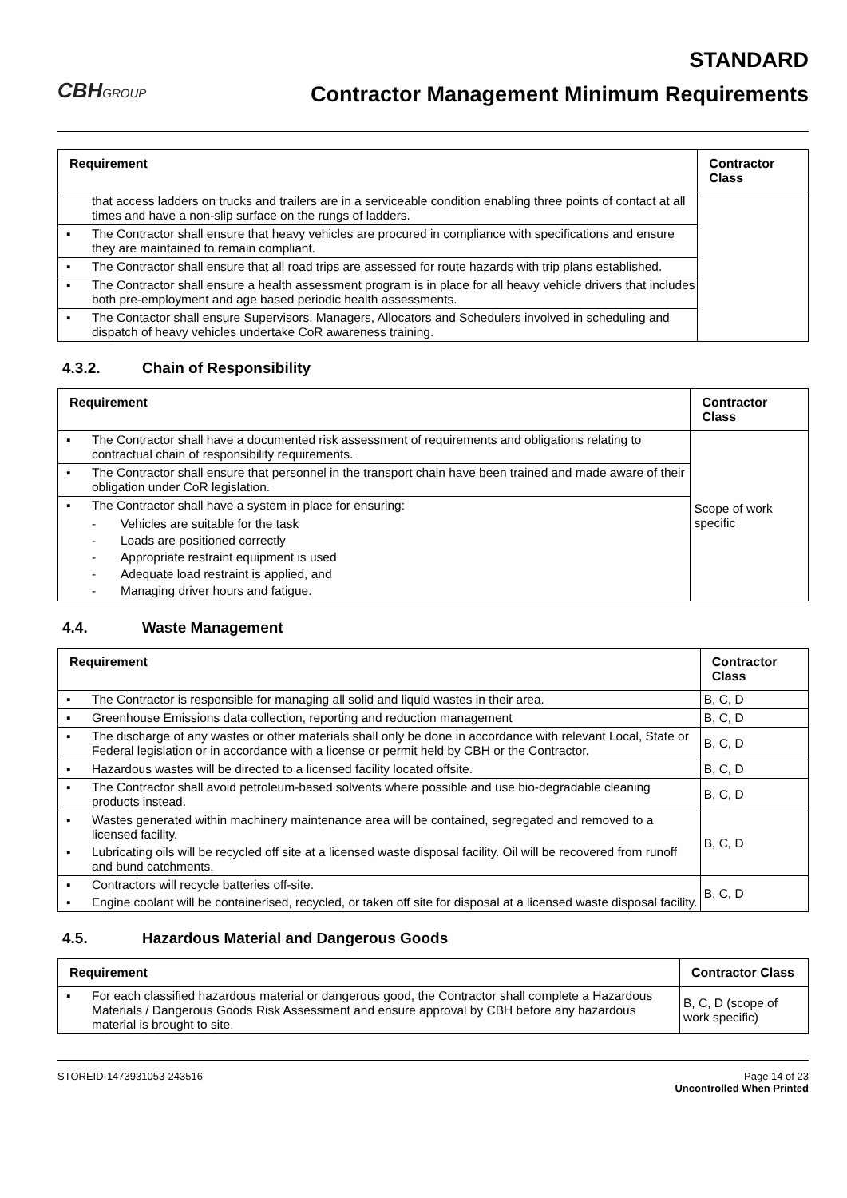CBHGROUP
STANDARD
Contractor Management Minimum Requirements
| Requirement | Contractor Class |
| --- | --- |
| that access ladders on trucks and trailers are in a serviceable condition enabling three points of contact at all times and have a non-slip surface on the rungs of ladders. ▪ The Contractor shall ensure that heavy vehicles are procured in compliance with specifications and ensure they are maintained to remain compliant. ▪ The Contractor shall ensure that all road trips are assessed for route hazards with trip plans established. ▪ The Contractor shall ensure a health assessment program is in place for all heavy vehicle drivers that includes both pre-employment and age based periodic health assessments. ▪ The Contactor shall ensure Supervisors, Managers, Allocators and Schedulers involved in scheduling and dispatch of heavy vehicles undertake CoR awareness training. | |
4.3.2. Chain of Responsibility
| Requirement | Contractor Class |
| --- | --- |
| ▪ The Contractor shall have a documented risk assessment of requirements and obligations relating to contractual chain of responsibility requirements. ▪ The Contractor shall ensure that personnel in the transport chain have been trained and made aware of their obligation under CoR legislation. ▪ The Contractor shall have a system in place for ensuring: - Vehicles are suitable for the task - Loads are positioned correctly - Appropriate restraint equipment is used - Adequate load restraint is applied, and - Managing driver hours and fatigue. | Scope of work specific |
4.4. Waste Management
| Requirement | Contractor Class |
| --- | --- |
| ▪ The Contractor is responsible for managing all solid and liquid wastes in their area. | B, C, D |
| ▪ Greenhouse Emissions data collection, reporting and reduction management | B, C, D |
| ▪ The discharge of any wastes or other materials shall only be done in accordance with relevant Local, State or Federal legislation or in accordance with a license or permit held by CBH or the Contractor. | B, C, D |
| ▪ Hazardous wastes will be directed to a licensed facility located offsite. | B, C, D |
| ▪ The Contractor shall avoid petroleum-based solvents where possible and use bio-degradable cleaning products instead. | B, C, D |
| ▪ Wastes generated within machinery maintenance area will be contained, segregated and removed to a licensed facility. ▪ Lubricating oils will be recycled off site at a licensed waste disposal facility. Oil will be recovered from runoff and bund catchments. | B, C, D |
| ▪ Contractors will recycle batteries off-site. ▪ Engine coolant will be containerised, recycled, or taken off site for disposal at a licensed waste disposal facility. | B, C, D |
4.5. Hazardous Material and Dangerous Goods
| Requirement | Contractor Class |
| --- | --- |
| ▪ For each classified hazardous material or dangerous good, the Contractor shall complete a Hazardous Materials / Dangerous Goods Risk Assessment and ensure approval by CBH before any hazardous material is brought to site. | B, C, D (scope of work specific) |
STOREID-1473931053-243516 Page 14 of 23
Uncontrolled When Printed